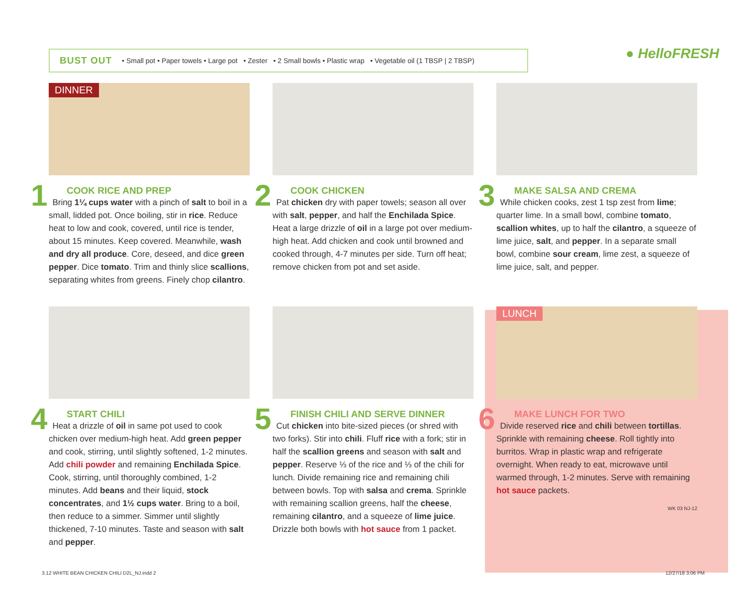BUST OUT • Small pot • Paper towels • Large pot • Zester • 2 Small bowls • Plastic wrap • Vegetable oil (1 TBSP | 2 TBSP)
● HelloFRESH
DINNER
COOK RICE AND PREP
1 Bring 1¼ cups water with a pinch of salt to boil in a small, lidded pot. Once boiling, stir in rice. Reduce heat to low and cook, covered, until rice is tender, about 15 minutes. Keep covered. Meanwhile, wash and dry all produce. Core, deseed, and dice green pepper. Dice tomato. Trim and thinly slice scallions, separating whites from greens. Finely chop cilantro.
COOK CHICKEN
2 Pat chicken dry with paper towels; season all over with salt, pepper, and half the Enchilada Spice. Heat a large drizzle of oil in a large pot over medium-high heat. Add chicken and cook until browned and cooked through, 4-7 minutes per side. Turn off heat; remove chicken from pot and set aside.
MAKE SALSA AND CREMA
3 While chicken cooks, zest 1 tsp zest from lime; quarter lime. In a small bowl, combine tomato, scallion whites, up to half the cilantro, a squeeze of lime juice, salt, and pepper. In a separate small bowl, combine sour cream, lime zest, a squeeze of lime juice, salt, and pepper.
START CHILI
4 Heat a drizzle of oil in same pot used to cook chicken over medium-high heat. Add green pepper and cook, stirring, until slightly softened, 1-2 minutes. Add chili powder and remaining Enchilada Spice. Cook, stirring, until thoroughly combined, 1-2 minutes. Add beans and their liquid, stock concentrates, and 1½ cups water. Bring to a boil, then reduce to a simmer. Simmer until slightly thickened, 7-10 minutes. Taste and season with salt and pepper.
FINISH CHILI AND SERVE DINNER
5 Cut chicken into bite-sized pieces (or shred with two forks). Stir into chili. Fluff rice with a fork; stir in half the scallion greens and season with salt and pepper. Reserve ⅓ of the rice and ⅓ of the chili for lunch. Divide remaining rice and remaining chili between bowls. Top with salsa and crema. Sprinkle with remaining scallion greens, half the cheese, remaining cilantro, and a squeeze of lime juice. Drizzle both bowls with hot sauce from 1 packet.
LUNCH
MAKE LUNCH FOR TWO
6 Divide reserved rice and chili between tortillas. Sprinkle with remaining cheese. Roll tightly into burritos. Wrap in plastic wrap and refrigerate overnight. When ready to eat, microwave until warmed through, 1-2 minutes. Serve with remaining hot sauce packets.
WK 03 NJ-12
3.12 WHITE BEAN CHICKEN CHILI D2L_NJ.indd 2
12/27/18 3:06 PM